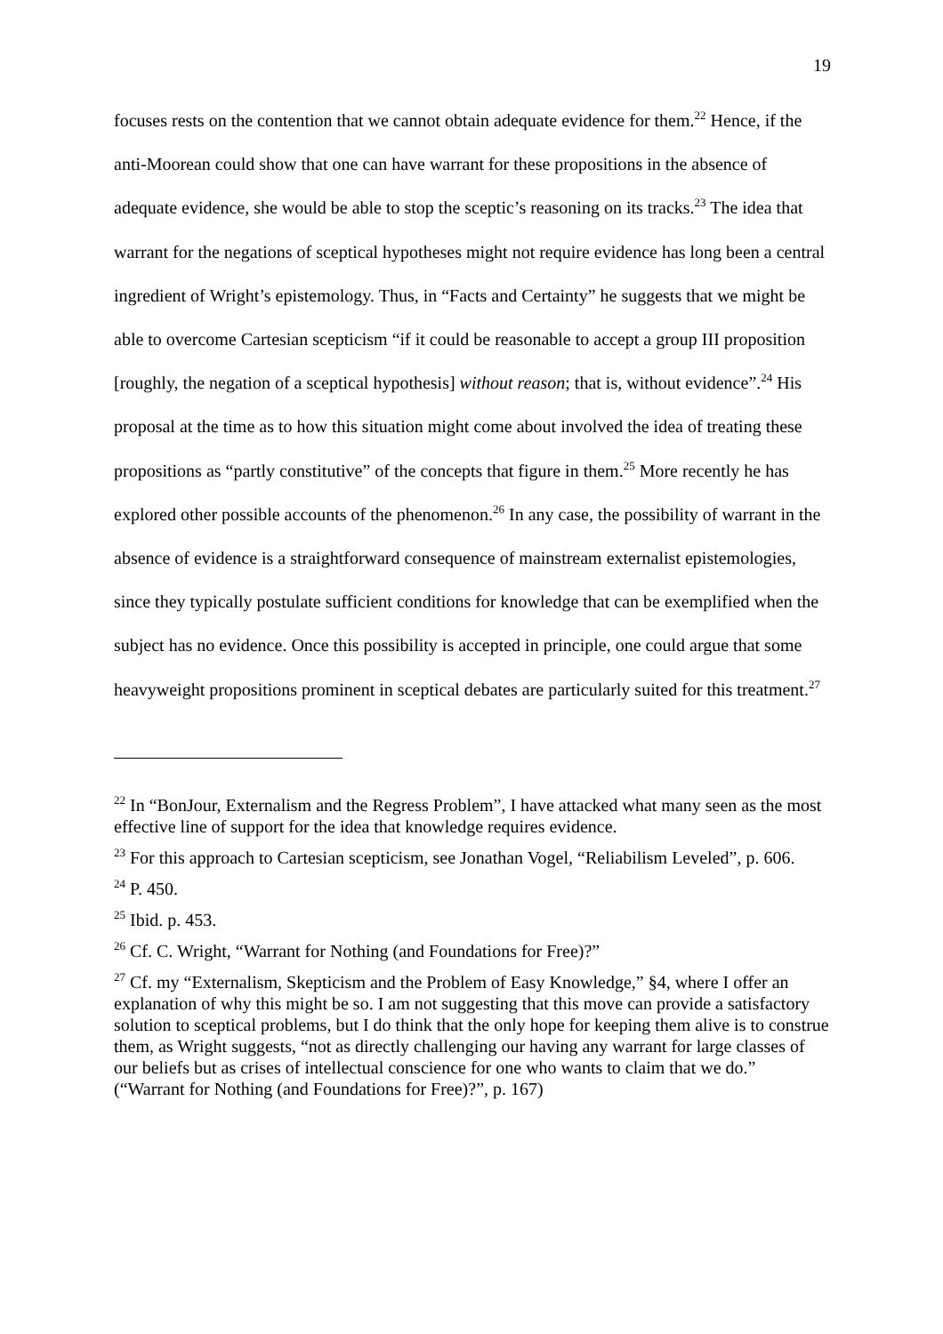19
focuses rests on the contention that we cannot obtain adequate evidence for them.<sup>22</sup> Hence, if the anti-Moorean could show that one can have warrant for these propositions in the absence of adequate evidence, she would be able to stop the sceptic’s reasoning on its tracks.<sup>23</sup> The idea that warrant for the negations of sceptical hypotheses might not require evidence has long been a central ingredient of Wright’s epistemology. Thus, in “Facts and Certainty” he suggests that we might be able to overcome Cartesian scepticism “if it could be reasonable to accept a group III proposition [roughly, the negation of a sceptical hypothesis] without reason; that is, without evidence”.<sup>24</sup> His proposal at the time as to how this situation might come about involved the idea of treating these propositions as “partly constitutive” of the concepts that figure in them.<sup>25</sup> More recently he has explored other possible accounts of the phenomenon.<sup>26</sup> In any case, the possibility of warrant in the absence of evidence is a straightforward consequence of mainstream externalist epistemologies, since they typically postulate sufficient conditions for knowledge that can be exemplified when the subject has no evidence. Once this possibility is accepted in principle, one could argue that some heavyweight propositions prominent in sceptical debates are particularly suited for this treatment.<sup>27</sup>
<sup>22</sup> In “BonJour, Externalism and the Regress Problem”, I have attacked what many seen as the most effective line of support for the idea that knowledge requires evidence.
<sup>23</sup> For this approach to Cartesian scepticism, see Jonathan Vogel, “Reliabilism Leveled”, p. 606.
<sup>24</sup> P. 450.
<sup>25</sup> Ibid. p. 453.
<sup>26</sup> Cf. C. Wright, “Warrant for Nothing (and Foundations for Free)?”
<sup>27</sup> Cf. my “Externalism, Skepticism and the Problem of Easy Knowledge,” §4, where I offer an explanation of why this might be so. I am not suggesting that this move can provide a satisfactory solution to sceptical problems, but I do think that the only hope for keeping them alive is to construe them, as Wright suggests, “not as directly challenging our having any warrant for large classes of our beliefs but as crises of intellectual conscience for one who wants to claim that we do.” (“Warrant for Nothing (and Foundations for Free)?”, p. 167)